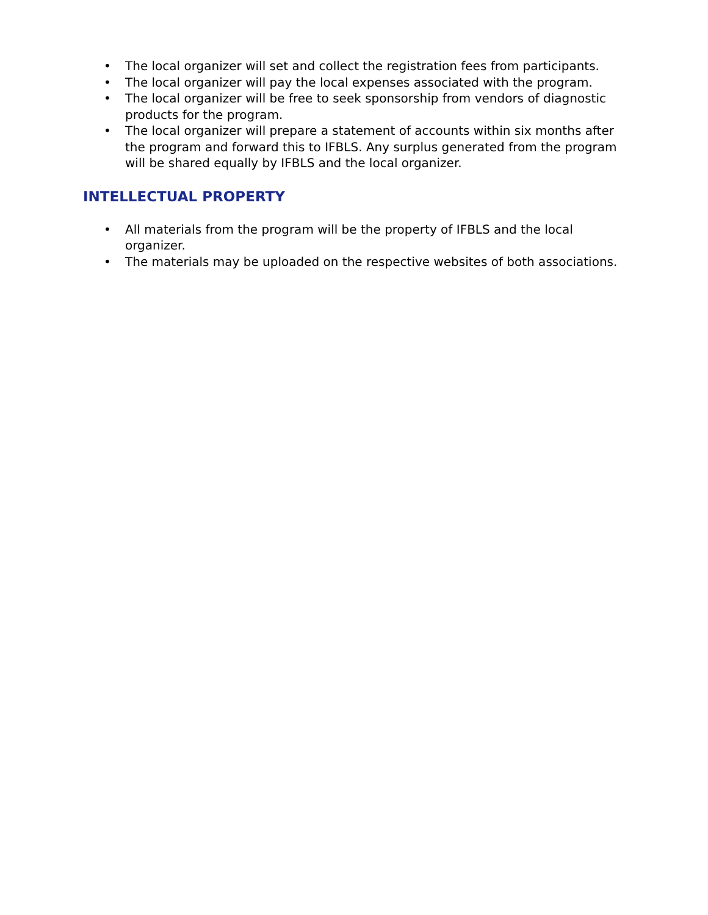• The local organizer will set and collect the registration fees from participants.
• The local organizer will pay the local expenses associated with the program.
• The local organizer will be free to seek sponsorship from vendors of diagnostic products for the program.
• The local organizer will prepare a statement of accounts within six months after the program and forward this to IFBLS. Any surplus generated from the program will be shared equally by IFBLS and the local organizer.
INTELLECTUAL PROPERTY
• All materials from the program will be the property of IFBLS and the local organizer.
• The materials may be uploaded on the respective websites of both associations.